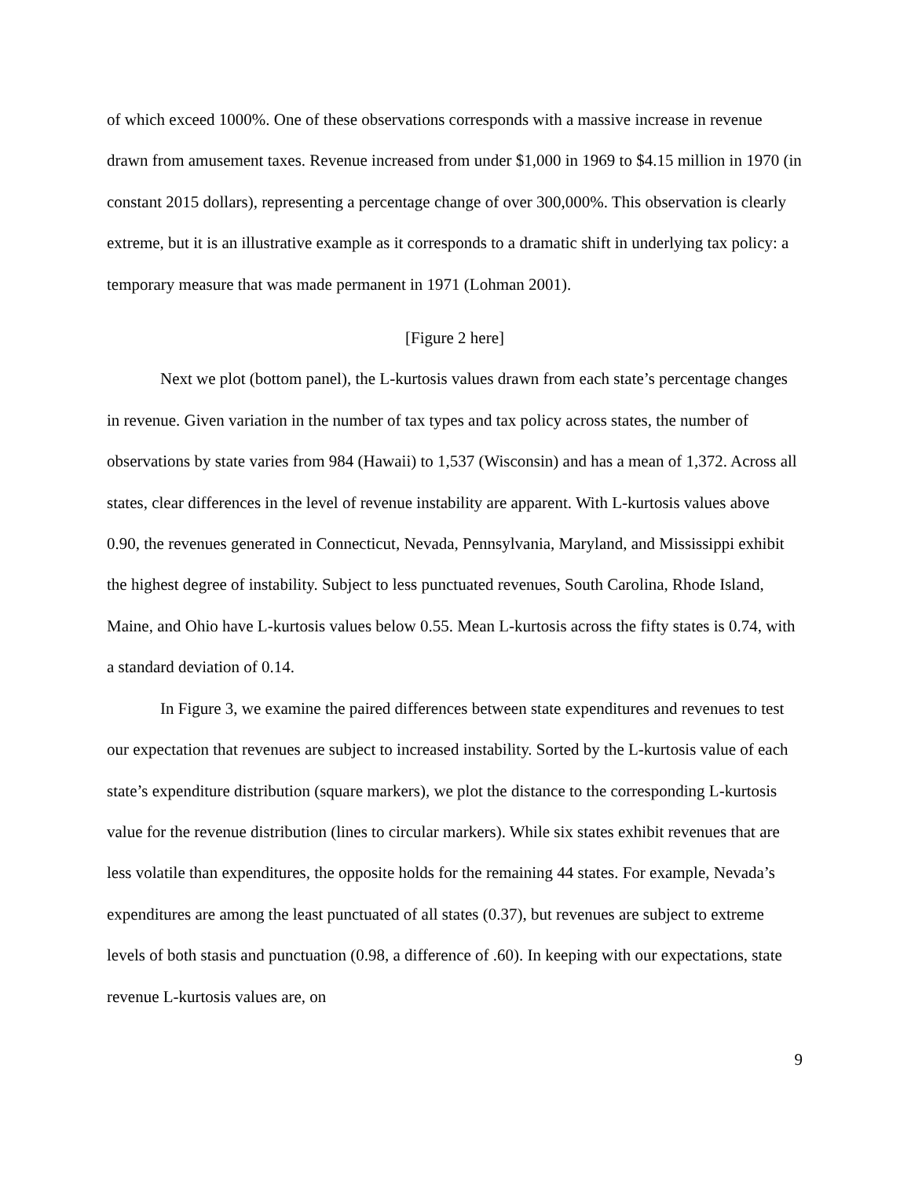of which exceed 1000%. One of these observations corresponds with a massive increase in revenue drawn from amusement taxes. Revenue increased from under $1,000 in 1969 to $4.15 million in 1970 (in constant 2015 dollars), representing a percentage change of over 300,000%. This observation is clearly extreme, but it is an illustrative example as it corresponds to a dramatic shift in underlying tax policy: a temporary measure that was made permanent in 1971 (Lohman 2001).
[Figure 2 here]
Next we plot (bottom panel), the L-kurtosis values drawn from each state’s percentage changes in revenue. Given variation in the number of tax types and tax policy across states, the number of observations by state varies from 984 (Hawaii) to 1,537 (Wisconsin) and has a mean of 1,372. Across all states, clear differences in the level of revenue instability are apparent. With L-kurtosis values above 0.90, the revenues generated in Connecticut, Nevada, Pennsylvania, Maryland, and Mississippi exhibit the highest degree of instability. Subject to less punctuated revenues, South Carolina, Rhode Island, Maine, and Ohio have L-kurtosis values below 0.55. Mean L-kurtosis across the fifty states is 0.74, with a standard deviation of 0.14.
In Figure 3, we examine the paired differences between state expenditures and revenues to test our expectation that revenues are subject to increased instability. Sorted by the L-kurtosis value of each state’s expenditure distribution (square markers), we plot the distance to the corresponding L-kurtosis value for the revenue distribution (lines to circular markers). While six states exhibit revenues that are less volatile than expenditures, the opposite holds for the remaining 44 states. For example, Nevada’s expenditures are among the least punctuated of all states (0.37), but revenues are subject to extreme levels of both stasis and punctuation (0.98, a difference of .60). In keeping with our expectations, state revenue L-kurtosis values are, on
9